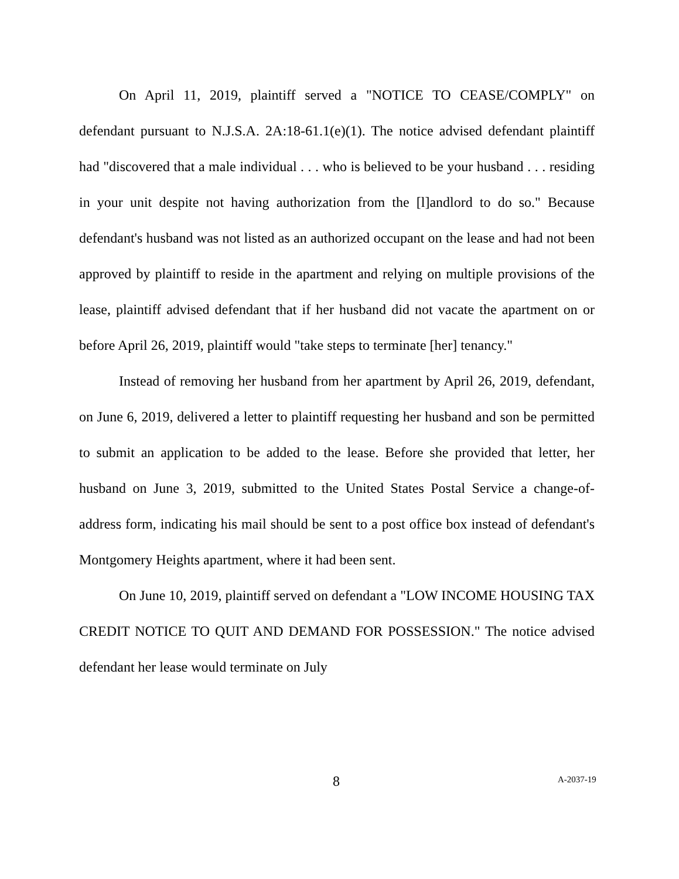On April 11, 2019, plaintiff served a "NOTICE TO CEASE/COMPLY" on defendant pursuant to N.J.S.A. 2A:18-61.1(e)(1). The notice advised defendant plaintiff had "discovered that a male individual . . . who is believed to be your husband . . . residing in your unit despite not having authorization from the [l]andlord to do so." Because defendant's husband was not listed as an authorized occupant on the lease and had not been approved by plaintiff to reside in the apartment and relying on multiple provisions of the lease, plaintiff advised defendant that if her husband did not vacate the apartment on or before April 26, 2019, plaintiff would "take steps to terminate [her] tenancy."
Instead of removing her husband from her apartment by April 26, 2019, defendant, on June 6, 2019, delivered a letter to plaintiff requesting her husband and son be permitted to submit an application to be added to the lease. Before she provided that letter, her husband on June 3, 2019, submitted to the United States Postal Service a change-of-address form, indicating his mail should be sent to a post office box instead of defendant's Montgomery Heights apartment, where it had been sent.
On June 10, 2019, plaintiff served on defendant a "LOW INCOME HOUSING TAX CREDIT NOTICE TO QUIT AND DEMAND FOR POSSESSION." The notice advised defendant her lease would terminate on July
8 A-2037-19